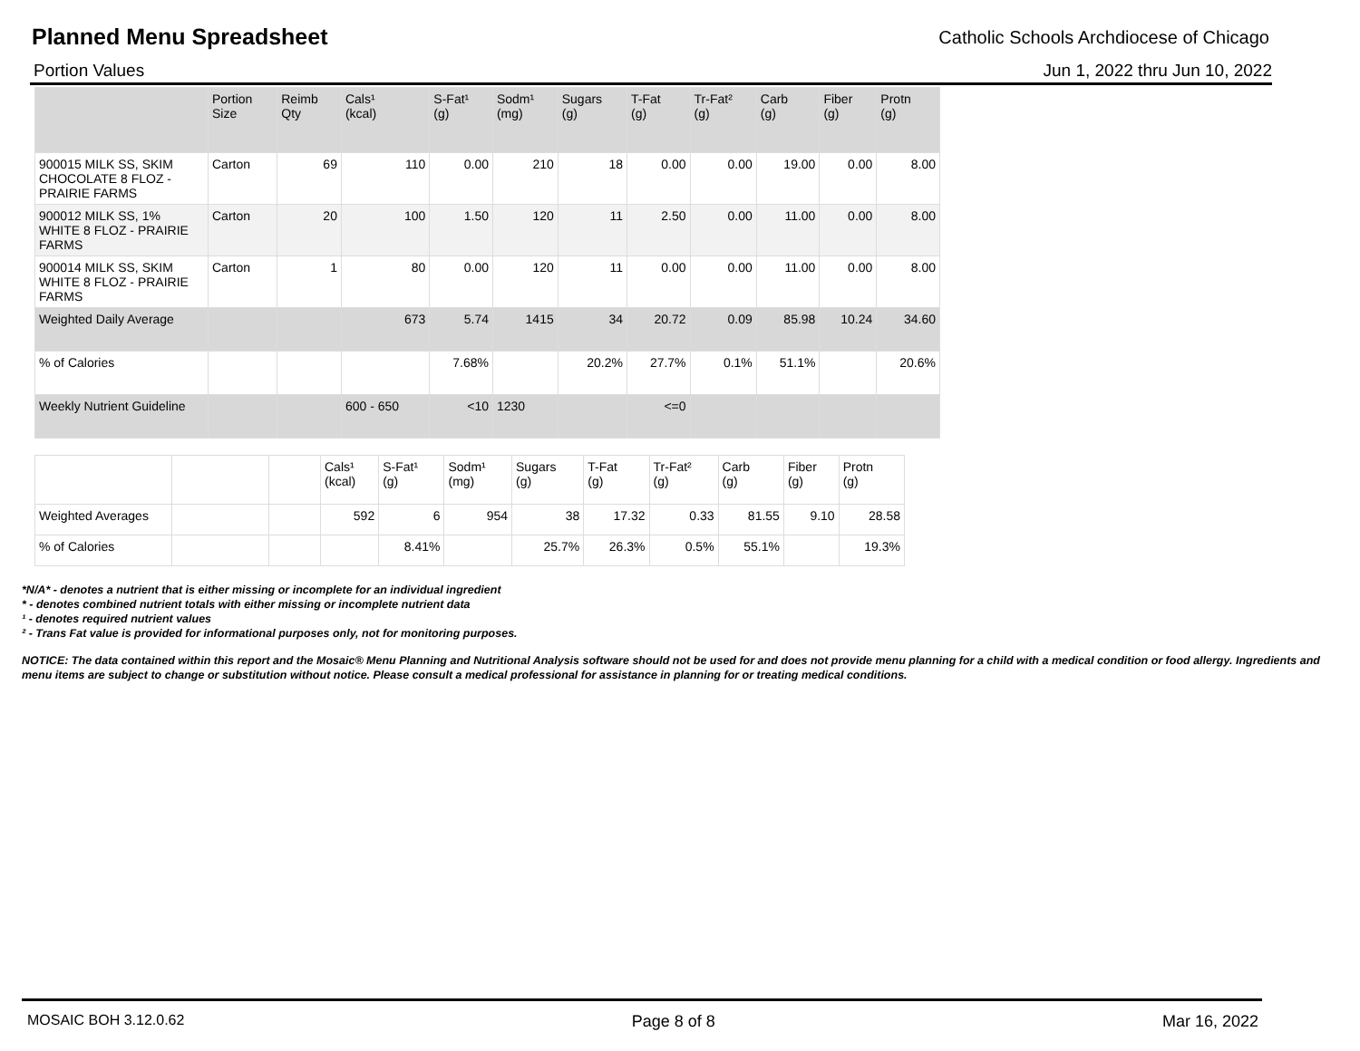Planned Menu Spreadsheet
Catholic Schools Archdiocese of Chicago
Portion Values Jun 1, 2022 thru Jun 10, 2022
| | Portion Size | Reimb Qty | Cals¹ (kcal) | S-Fat¹ (g) | Sodm¹ (mg) | Sugars (g) | T-Fat (g) | Tr-Fat² (g) | Carb (g) | Fiber (g) | Protn (g) |
| --- | --- | --- | --- | --- | --- | --- | --- | --- | --- | --- | --- |
| 900015 MILK SS, SKIM CHOCOLATE 8 FLOZ - PRAIRIE FARMS | Carton | 69 | 110 | 0.00 | 210 | 18 | 0.00 | 0.00 | 19.00 | 0.00 | 8.00 |
| 900012 MILK SS, 1% WHITE 8 FLOZ - PRAIRIE FARMS | Carton | 20 | 100 | 1.50 | 120 | 11 | 2.50 | 0.00 | 11.00 | 0.00 | 8.00 |
| 900014 MILK SS, SKIM WHITE 8 FLOZ - PRAIRIE FARMS | Carton | 1 | 80 | 0.00 | 120 | 11 | 0.00 | 0.00 | 11.00 | 0.00 | 8.00 |
| Weighted Daily Average | | | 673 | 5.74 | 1415 | 34 | 20.72 | 0.09 | 85.98 | 10.24 | 34.60 |
| % of Calories | | | | 7.68% | | 20.2% | 27.7% | 0.1% | 51.1% | | 20.6% |
| Weekly Nutrient Guideline | | | 600 - 650 | <10 | 1230 | | <=0 | | | | |
| | | | Cals¹ (kcal) | S-Fat¹ (g) | Sodm¹ (mg) | Sugars (g) | T-Fat (g) | Tr-Fat² (g) | Carb (g) | Fiber (g) | Protn (g) |
| --- | --- | --- | --- | --- | --- | --- | --- | --- | --- | --- | --- |
| Weighted Averages | | | 592 | 6 | 954 | 38 | 17.32 | 0.33 | 81.55 | 9.10 | 28.58 |
| % of Calories | | | | 8.41% | | 25.7% | 26.3% | 0.5% | 55.1% | | 19.3% |
*N/A* - denotes a nutrient that is either missing or incomplete for an individual ingredient
* - denotes combined nutrient totals with either missing or incomplete nutrient data
¹ - denotes required nutrient values
² - Trans Fat value is provided for informational purposes only, not for monitoring purposes.
NOTICE: The data contained within this report and the Mosaic® Menu Planning and Nutritional Analysis software should not be used for and does not provide menu planning for a child with a medical condition or food allergy. Ingredients and menu items are subject to change or substitution without notice. Please consult a medical professional for assistance in planning for or treating medical conditions.
MOSAIC BOH 3.12.0.62 Page 8 of 8 Mar 16, 2022